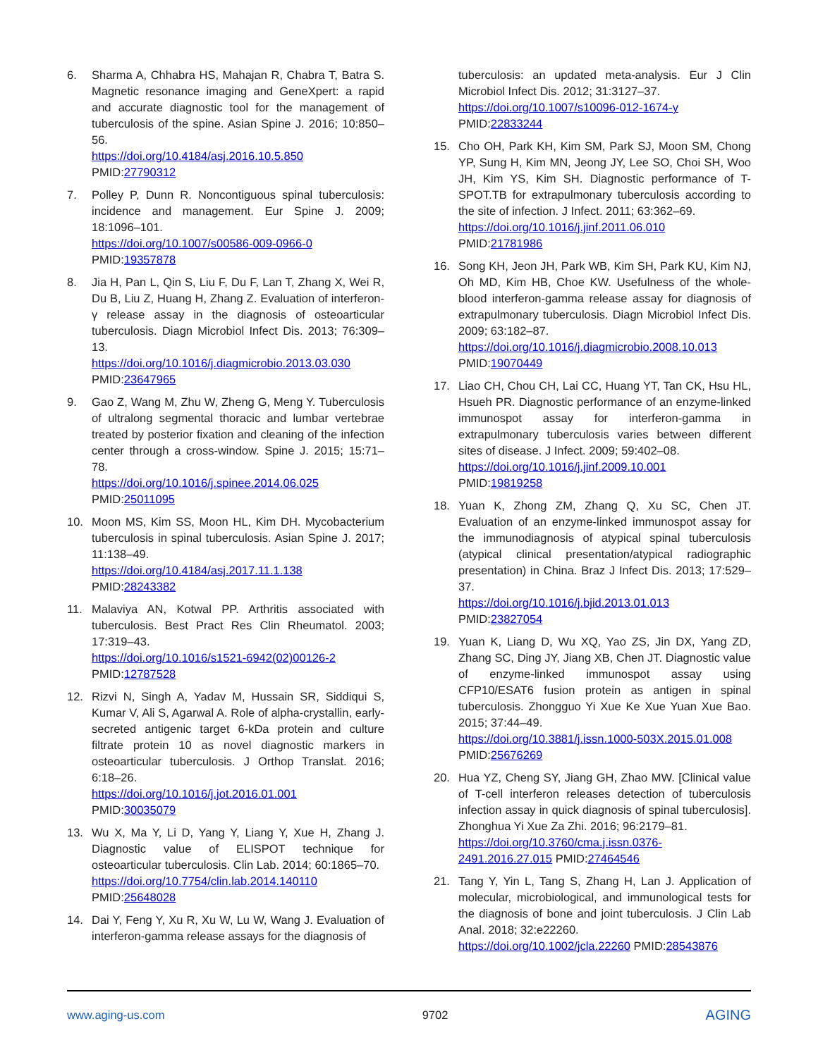6. Sharma A, Chhabra HS, Mahajan R, Chabra T, Batra S. Magnetic resonance imaging and GeneXpert: a rapid and accurate diagnostic tool for the management of tuberculosis of the spine. Asian Spine J. 2016; 10:850–56.
https://doi.org/10.4184/asj.2016.10.5.850
PMID:27790312
7. Polley P, Dunn R. Noncontiguous spinal tuberculosis: incidence and management. Eur Spine J. 2009; 18:1096–101.
https://doi.org/10.1007/s00586-009-0966-0
PMID:19357878
8. Jia H, Pan L, Qin S, Liu F, Du F, Lan T, Zhang X, Wei R, Du B, Liu Z, Huang H, Zhang Z. Evaluation of interferon-γ release assay in the diagnosis of osteoarticular tuberculosis. Diagn Microbiol Infect Dis. 2013; 76:309–13.
https://doi.org/10.1016/j.diagmicrobio.2013.03.030
PMID:23647965
9. Gao Z, Wang M, Zhu W, Zheng G, Meng Y. Tuberculosis of ultralong segmental thoracic and lumbar vertebrae treated by posterior fixation and cleaning of the infection center through a cross-window. Spine J. 2015; 15:71–78.
https://doi.org/10.1016/j.spinee.2014.06.025
PMID:25011095
10. Moon MS, Kim SS, Moon HL, Kim DH. Mycobacterium tuberculosis in spinal tuberculosis. Asian Spine J. 2017; 11:138–49.
https://doi.org/10.4184/asj.2017.11.1.138
PMID:28243382
11. Malaviya AN, Kotwal PP. Arthritis associated with tuberculosis. Best Pract Res Clin Rheumatol. 2003; 17:319–43.
https://doi.org/10.1016/s1521-6942(02)00126-2
PMID:12787528
12. Rizvi N, Singh A, Yadav M, Hussain SR, Siddiqui S, Kumar V, Ali S, Agarwal A. Role of alpha-crystallin, early-secreted antigenic target 6-kDa protein and culture filtrate protein 10 as novel diagnostic markers in osteoarticular tuberculosis. J Orthop Translat. 2016; 6:18–26.
https://doi.org/10.1016/j.jot.2016.01.001
PMID:30035079
13. Wu X, Ma Y, Li D, Yang Y, Liang Y, Xue H, Zhang J. Diagnostic value of ELISPOT technique for osteoarticular tuberculosis. Clin Lab. 2014; 60:1865–70.
https://doi.org/10.7754/clin.lab.2014.140110
PMID:25648028
14. Dai Y, Feng Y, Xu R, Xu W, Lu W, Wang J. Evaluation of interferon-gamma release assays for the diagnosis of
tuberculosis: an updated meta-analysis. Eur J Clin Microbiol Infect Dis. 2012; 31:3127–37.
https://doi.org/10.1007/s10096-012-1674-y
PMID:22833244
15. Cho OH, Park KH, Kim SM, Park SJ, Moon SM, Chong YP, Sung H, Kim MN, Jeong JY, Lee SO, Choi SH, Woo JH, Kim YS, Kim SH. Diagnostic performance of T-SPOT.TB for extrapulmonary tuberculosis according to the site of infection. J Infect. 2011; 63:362–69.
https://doi.org/10.1016/j.jinf.2011.06.010
PMID:21781986
16. Song KH, Jeon JH, Park WB, Kim SH, Park KU, Kim NJ, Oh MD, Kim HB, Choe KW. Usefulness of the whole-blood interferon-gamma release assay for diagnosis of extrapulmonary tuberculosis. Diagn Microbiol Infect Dis. 2009; 63:182–87.
https://doi.org/10.1016/j.diagmicrobio.2008.10.013
PMID:19070449
17. Liao CH, Chou CH, Lai CC, Huang YT, Tan CK, Hsu HL, Hsueh PR. Diagnostic performance of an enzyme-linked immunospot assay for interferon-gamma in extrapulmonary tuberculosis varies between different sites of disease. J Infect. 2009; 59:402–08.
https://doi.org/10.1016/j.jinf.2009.10.001
PMID:19819258
18. Yuan K, Zhong ZM, Zhang Q, Xu SC, Chen JT. Evaluation of an enzyme-linked immunospot assay for the immunodiagnosis of atypical spinal tuberculosis (atypical clinical presentation/atypical radiographic presentation) in China. Braz J Infect Dis. 2013; 17:529–37.
https://doi.org/10.1016/j.bjid.2013.01.013
PMID:23827054
19. Yuan K, Liang D, Wu XQ, Yao ZS, Jin DX, Yang ZD, Zhang SC, Ding JY, Jiang XB, Chen JT. Diagnostic value of enzyme-linked immunospot assay using CFP10/ESAT6 fusion protein as antigen in spinal tuberculosis. Zhongguo Yi Xue Ke Xue Yuan Xue Bao. 2015; 37:44–49.
https://doi.org/10.3881/j.issn.1000-503X.2015.01.008
PMID:25676269
20. Hua YZ, Cheng SY, Jiang GH, Zhao MW. [Clinical value of T-cell interferon releases detection of tuberculosis infection assay in quick diagnosis of spinal tuberculosis]. Zhonghua Yi Xue Za Zhi. 2016; 96:2179–81.
https://doi.org/10.3760/cma.j.issn.0376-2491.2016.27.015 PMID:27464546
21. Tang Y, Yin L, Tang S, Zhang H, Lan J. Application of molecular, microbiological, and immunological tests for the diagnosis of bone and joint tuberculosis. J Clin Lab Anal. 2018; 32:e22260.
https://doi.org/10.1002/jcla.22260 PMID:28543876
www.aging-us.com 9702 AGING